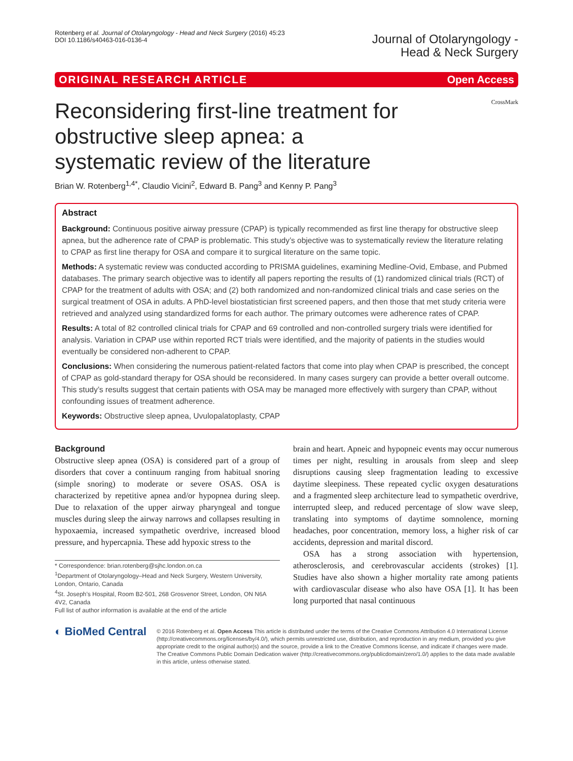Rotenberg et al. Journal of Otolaryngology - Head and Neck Surgery (2016) 45:23
DOI 10.1186/s40463-016-0136-4
Journal of Otolaryngology -
Head & Neck Surgery
ORIGINAL RESEARCH ARTICLE Open Access
Reconsidering first-line treatment for obstructive sleep apnea: a systematic review of the literature
CrossMark
Brian W. Rotenberg<sup>1,4*</sup>, Claudio Vicini<sup>2</sup>, Edward B. Pang<sup>3</sup> and Kenny P. Pang<sup>3</sup>
Abstract
Background: Continuous positive airway pressure (CPAP) is typically recommended as first line therapy for obstructive sleep apnea, but the adherence rate of CPAP is problematic. This study’s objective was to systematically review the literature relating to CPAP as first line therapy for OSA and compare it to surgical literature on the same topic.
Methods: A systematic review was conducted according to PRISMA guidelines, examining Medline-Ovid, Embase, and Pubmed databases. The primary search objective was to identify all papers reporting the results of (1) randomized clinical trials (RCT) of CPAP for the treatment of adults with OSA; and (2) both randomized and non-randomized clinical trials and case series on the surgical treatment of OSA in adults. A PhD-level biostatistician first screened papers, and then those that met study criteria were retrieved and analyzed using standardized forms for each author. The primary outcomes were adherence rates of CPAP.
Results: A total of 82 controlled clinical trials for CPAP and 69 controlled and non-controlled surgery trials were identified for analysis. Variation in CPAP use within reported RCT trials were identified, and the majority of patients in the studies would eventually be considered non-adherent to CPAP.
Conclusions: When considering the numerous patient-related factors that come into play when CPAP is prescribed, the concept of CPAP as gold-standard therapy for OSA should be reconsidered. In many cases surgery can provide a better overall outcome. This study’s results suggest that certain patients with OSA may be managed more effectively with surgery than CPAP, without confounding issues of treatment adherence.
Keywords: Obstructive sleep apnea, Uvulopalatoplasty, CPAP
Background
Obstructive sleep apnea (OSA) is considered part of a group of disorders that cover a continuum ranging from habitual snoring (simple snoring) to moderate or severe OSAS. OSA is characterized by repetitive apnea and/or hypopnea during sleep. Due to relaxation of the upper airway pharyngeal and tongue muscles during sleep the airway narrows and collapses resulting in hypoxaemia, increased sympathetic overdrive, increased blood pressure, and hypercapnia. These add hypoxic stress to the
* Correspondence: brian.rotenberg@sjhc.london.on.ca
<sup>1</sup> Department of Otolaryngology–Head and Neck Surgery, Western University, London, Ontario, Canada
<sup>4</sup> St. Joseph’s Hospital, Room B2-501, 268 Grosvenor Street, London, ON N6A 4V2, Canada
Full list of author information is available at the end of the article
brain and heart. Apneic and hypopneic events may occur numerous times per night, resulting in arousals from sleep and sleep disruptions causing sleep fragmentation leading to excessive daytime sleepiness. These repeated cyclic oxygen desaturations and a fragmented sleep architecture lead to sympathetic overdrive, interrupted sleep, and reduced percentage of slow wave sleep, translating into symptoms of daytime somnolence, morning headaches, poor concentration, memory loss, a higher risk of car accidents, depression and marital discord.
OSA has a strong association with hypertension, atherosclerosis, and cerebrovascular accidents (strokes) [1]. Studies have also shown a higher mortality rate among patients with cardiovascular disease who also have OSA [1]. It has been long purported that nasal continuous
◐ BioMed Central
© 2016 Rotenberg et al. Open Access This article is distributed under the terms of the Creative Commons Attribution 4.0 International License (http://creativecommons.org/licenses/by/4.0/), which permits unrestricted use, distribution, and reproduction in any medium, provided you give appropriate credit to the original author(s) and the source, provide a link to the Creative Commons license, and indicate if changes were made. The Creative Commons Public Domain Dedication waiver (http://creativecommons.org/publicdomain/zero/1.0/) applies to the data made available in this article, unless otherwise stated.